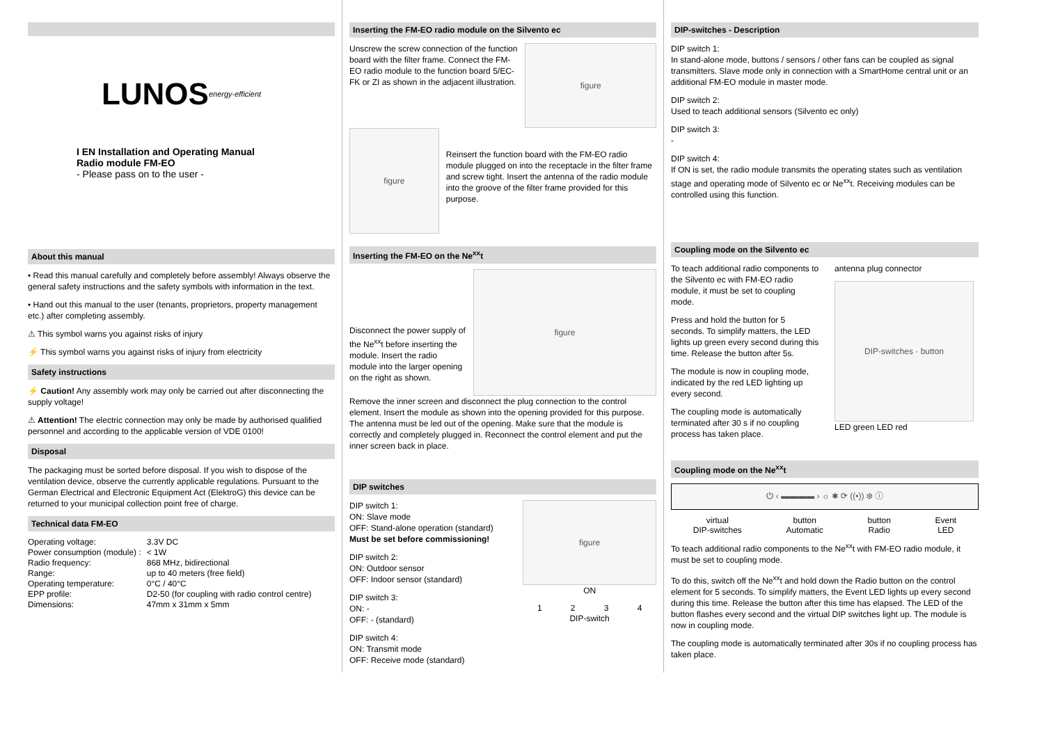LUNOS energy-efficient
I EN Installation and Operating Manual
Radio module FM-EO
- Please pass on to the user -
About this manual
• Read this manual carefully and completely before assembly! Always observe the general safety instructions and the safety symbols with information in the text.
• Hand out this manual to the user (tenants, proprietors, property management etc.) after completing assembly.
⚠ This symbol warns you against risks of injury
⚡ This symbol warns you against risks of injury from electricity
Safety instructions
⚡ Caution! Any assembly work may only be carried out after disconnecting the supply voltage!
⚠ Attention! The electric connection may only be made by authorised qualified personnel and according to the applicable version of VDE 0100!
Disposal
The packaging must be sorted before disposal. If you wish to dispose of the ventilation device, observe the currently applicable regulations. Pursuant to the German Electrical and Electronic Equipment Act (ElektroG) this device can be returned to your municipal collection point free of charge.
Technical data FM-EO
| Operating voltage: | 3.3V DC |
| Power consumption (module) : | < 1W |
| Radio frequency: | 868 MHz, bidirectional |
| Range: | up to 40 meters (free field) |
| Operating temperature: | 0°C / 40°C |
| EPP profile: | D2-50 (for coupling with radio control centre) |
| Dimensions: | 47mm x 31mm x 5mm |
Inserting the FM-EO radio module on the Silvento ec
Unscrew the screw connection of the function board with the filter frame. Connect the FM-EO radio module to the function board 5/EC-FK or ZI as shown in the adjacent illustration.
figure
figure
Reinsert the function board with the FM-EO radio module plugged on into the receptacle in the filter frame and screw tight. Insert the antenna of the radio module into the groove of the filter frame provided for this purpose.
Inserting the FM-EO on the Ne<sup>xx</sup>t
Disconnect the power supply of the Ne<sup>xx</sup>t before inserting the module. Insert the radio module into the larger opening on the right as shown.
figure
Remove the inner screen and disconnect the plug connection to the control element. Insert the module as shown into the opening provided for this purpose. The antenna must be led out of the opening. Make sure that the module is correctly and completely plugged in. Reconnect the control element and put the inner screen back in place.
DIP switches
DIP switch 1:
ON: Slave mode
OFF: Stand-alone operation (standard)
Must be set before commissioning!
DIP switch 2:
ON: Outdoor sensor
OFF: Indoor sensor (standard)
DIP switch 3:
ON: -
OFF: - (standard)
DIP switch 4:
ON: Transmit mode
OFF: Receive mode (standard)
figure
ON
1 2 3 4
DIP-switch
DIP-switches - Description
DIP switch 1:
In stand-alone mode, buttons / sensors / other fans can be coupled as signal transmitters. Slave mode only in connection with a SmartHome central unit or an additional FM-EO module in master mode.
DIP switch 2:
Used to teach additional sensors (Silvento ec only)
DIP switch 3:
-
DIP switch 4:
If ON is set, the radio module transmits the operating states such as ventilation stage and operating mode of Silvento ec or Ne<sup>xx</sup>t. Receiving modules can be controlled using this function.
Coupling mode on the Silvento ec
To teach additional radio components to the Silvento ec with FM-EO radio module, it must be set to coupling mode.
Press and hold the button for 5 seconds. To simplify matters, the LED lights up green every second during this time. Release the button after 5s.
The module is now in coupling mode, indicated by the red LED lighting up every second.
The coupling mode is automatically terminated after 30 s if no coupling process has taken place.
antenna plug connector
DIP-switches · button
LED green LED red
Coupling mode on the Ne<sup>xx</sup>t
⏻ ‹ ▬▬▬▬ › ☼ ✱ ⟳ ((•)) ❄ ⓘ
virtual
DIP-switches button
Automatic button
Radio Event
LED
To teach additional radio components to the Ne<sup>xx</sup>t with FM-EO radio module, it must be set to coupling mode.
To do this, switch off the Ne<sup>xx</sup>t and hold down the Radio button on the control element for 5 seconds. To simplify matters, the Event LED lights up every second during this time. Release the button after this time has elapsed. The LED of the button flashes every second and the virtual DIP switches light up. The module is now in coupling mode.
The coupling mode is automatically terminated after 30s if no coupling process has taken place.